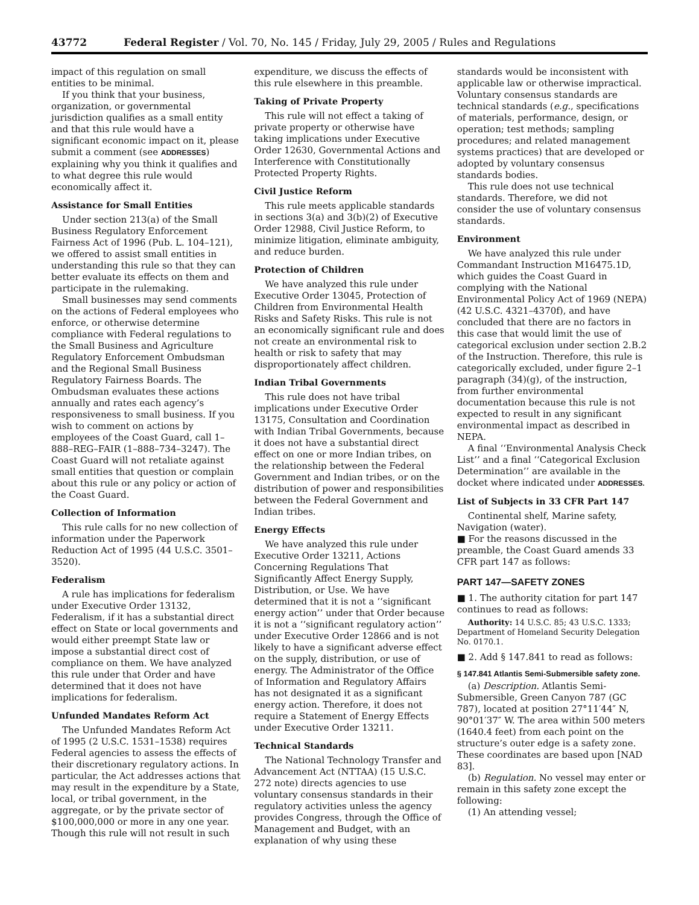43772 Federal Register / Vol. 70, No. 145 / Friday, July 29, 2005 / Rules and Regulations
impact of this regulation on small entities to be minimal.
If you think that your business, organization, or governmental jurisdiction qualifies as a small entity and that this rule would have a significant economic impact on it, please submit a comment (see ADDRESSES) explaining why you think it qualifies and to what degree this rule would economically affect it.
Assistance for Small Entities
Under section 213(a) of the Small Business Regulatory Enforcement Fairness Act of 1996 (Pub. L. 104–121), we offered to assist small entities in understanding this rule so that they can better evaluate its effects on them and participate in the rulemaking.
Small businesses may send comments on the actions of Federal employees who enforce, or otherwise determine compliance with Federal regulations to the Small Business and Agriculture Regulatory Enforcement Ombudsman and the Regional Small Business Regulatory Fairness Boards. The Ombudsman evaluates these actions annually and rates each agency’s responsiveness to small business. If you wish to comment on actions by employees of the Coast Guard, call 1–888–REG–FAIR (1–888–734–3247). The Coast Guard will not retaliate against small entities that question or complain about this rule or any policy or action of the Coast Guard.
Collection of Information
This rule calls for no new collection of information under the Paperwork Reduction Act of 1995 (44 U.S.C. 3501–3520).
Federalism
A rule has implications for federalism under Executive Order 13132, Federalism, if it has a substantial direct effect on State or local governments and would either preempt State law or impose a substantial direct cost of compliance on them. We have analyzed this rule under that Order and have determined that it does not have implications for federalism.
Unfunded Mandates Reform Act
The Unfunded Mandates Reform Act of 1995 (2 U.S.C. 1531–1538) requires Federal agencies to assess the effects of their discretionary regulatory actions. In particular, the Act addresses actions that may result in the expenditure by a State, local, or tribal government, in the aggregate, or by the private sector of $100,000,000 or more in any one year. Though this rule will not result in such
expenditure, we discuss the effects of this rule elsewhere in this preamble.
Taking of Private Property
This rule will not effect a taking of private property or otherwise have taking implications under Executive Order 12630, Governmental Actions and Interference with Constitutionally Protected Property Rights.
Civil Justice Reform
This rule meets applicable standards in sections 3(a) and 3(b)(2) of Executive Order 12988, Civil Justice Reform, to minimize litigation, eliminate ambiguity, and reduce burden.
Protection of Children
We have analyzed this rule under Executive Order 13045, Protection of Children from Environmental Health Risks and Safety Risks. This rule is not an economically significant rule and does not create an environmental risk to health or risk to safety that may disproportionately affect children.
Indian Tribal Governments
This rule does not have tribal implications under Executive Order 13175, Consultation and Coordination with Indian Tribal Governments, because it does not have a substantial direct effect on one or more Indian tribes, on the relationship between the Federal Government and Indian tribes, or on the distribution of power and responsibilities between the Federal Government and Indian tribes.
Energy Effects
We have analyzed this rule under Executive Order 13211, Actions Concerning Regulations That Significantly Affect Energy Supply, Distribution, or Use. We have determined that it is not a ‘‘significant energy action’’ under that Order because it is not a ‘‘significant regulatory action’’ under Executive Order 12866 and is not likely to have a significant adverse effect on the supply, distribution, or use of energy. The Administrator of the Office of Information and Regulatory Affairs has not designated it as a significant energy action. Therefore, it does not require a Statement of Energy Effects under Executive Order 13211.
Technical Standards
The National Technology Transfer and Advancement Act (NTTAA) (15 U.S.C. 272 note) directs agencies to use voluntary consensus standards in their regulatory activities unless the agency provides Congress, through the Office of Management and Budget, with an explanation of why using these
standards would be inconsistent with applicable law or otherwise impractical. Voluntary consensus standards are technical standards (e.g., specifications of materials, performance, design, or operation; test methods; sampling procedures; and related management systems practices) that are developed or adopted by voluntary consensus standards bodies.
This rule does not use technical standards. Therefore, we did not consider the use of voluntary consensus standards.
Environment
We have analyzed this rule under Commandant Instruction M16475.1D, which guides the Coast Guard in complying with the National Environmental Policy Act of 1969 (NEPA) (42 U.S.C. 4321–4370f), and have concluded that there are no factors in this case that would limit the use of categorical exclusion under section 2.B.2 of the Instruction. Therefore, this rule is categorically excluded, under figure 2–1 paragraph (34)(g), of the instruction, from further environmental documentation because this rule is not expected to result in any significant environmental impact as described in NEPA.
A final ‘‘Environmental Analysis Check List’’ and a final ‘‘Categorical Exclusion Determination’’ are available in the docket where indicated under ADDRESSES.
List of Subjects in 33 CFR Part 147
Continental shelf, Marine safety, Navigation (water).
■ For the reasons discussed in the preamble, the Coast Guard amends 33 CFR part 147 as follows:
PART 147—SAFETY ZONES
■ 1. The authority citation for part 147 continues to read as follows:
Authority: 14 U.S.C. 85; 43 U.S.C. 1333; Department of Homeland Security Delegation No. 0170.1.
■ 2. Add § 147.841 to read as follows:
§ 147.841 Atlantis Semi-Submersible safety zone.
(a) Description. Atlantis Semi-Submersible, Green Canyon 787 (GC 787), located at position 27°11′44″ N, 90°01′37″ W. The area within 500 meters (1640.4 feet) from each point on the structure’s outer edge is a safety zone. These coordinates are based upon [NAD 83].
(b) Regulation. No vessel may enter or remain in this safety zone except the following:
(1) An attending vessel;